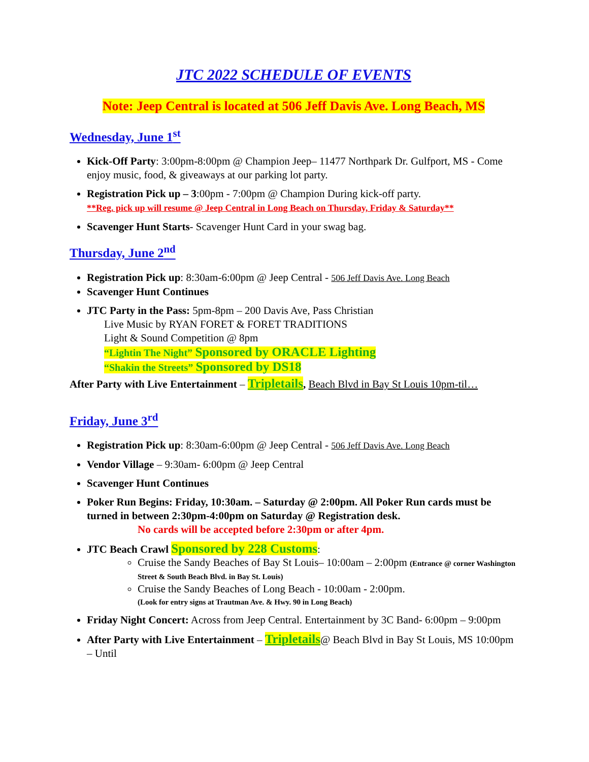JTC 2022 SCHEDULE OF EVENTS
Note: Jeep Central is located at 506 Jeff Davis Ave. Long Beach, MS
Wednesday, June 1<sup>st</sup>
Kick-Off Party: 3:00pm-8:00pm @ Champion Jeep– 11477 Northpark Dr. Gulfport, MS - Come enjoy music, food, & giveaways at our parking lot party.
Registration Pick up – 3:00pm - 7:00pm @ Champion During kick-off party.
**Reg. pick up will resume @ Jeep Central in Long Beach on Thursday, Friday & Saturday**
Scavenger Hunt Starts- Scavenger Hunt Card in your swag bag.
Thursday, June 2<sup>nd</sup>
Registration Pick up: 8:30am-6:00pm @ Jeep Central - 506 Jeff Davis Ave. Long Beach
Scavenger Hunt Continues
JTC Party in the Pass: 5pm-8pm – 200 Davis Ave, Pass Christian
Live Music by RYAN FORET & FORET TRADITIONS
Light & Sound Competition @ 8pm
“Lightin The Night” Sponsored by ORACLE Lighting
“Shakin the Streets” Sponsored by DS18
After Party with Live Entertainment – Tripletails, Beach Blvd in Bay St Louis 10pm-til…
Friday, June 3<sup>rd</sup>
Registration Pick up: 8:30am-6:00pm @ Jeep Central - 506 Jeff Davis Ave. Long Beach
Vendor Village – 9:30am- 6:00pm @ Jeep Central
Scavenger Hunt Continues
Poker Run Begins: Friday, 10:30am. – Saturday @ 2:00pm. All Poker Run cards must be turned in between 2:30pm-4:00pm on Saturday @ Registration desk.
No cards will be accepted before 2:30pm or after 4pm.
JTC Beach Crawl Sponsored by 228 Customs:
Cruise the Sandy Beaches of Bay St Louis– 10:00am – 2:00pm (Entrance @ corner Washington Street & South Beach Blvd. in Bay St. Louis)
Cruise the Sandy Beaches of Long Beach - 10:00am - 2:00pm.
(Look for entry signs at Trautman Ave. & Hwy. 90 in Long Beach)
Friday Night Concert: Across from Jeep Central. Entertainment by 3C Band- 6:00pm – 9:00pm
After Party with Live Entertainment – Tripletails@ Beach Blvd in Bay St Louis, MS 10:00pm – Until